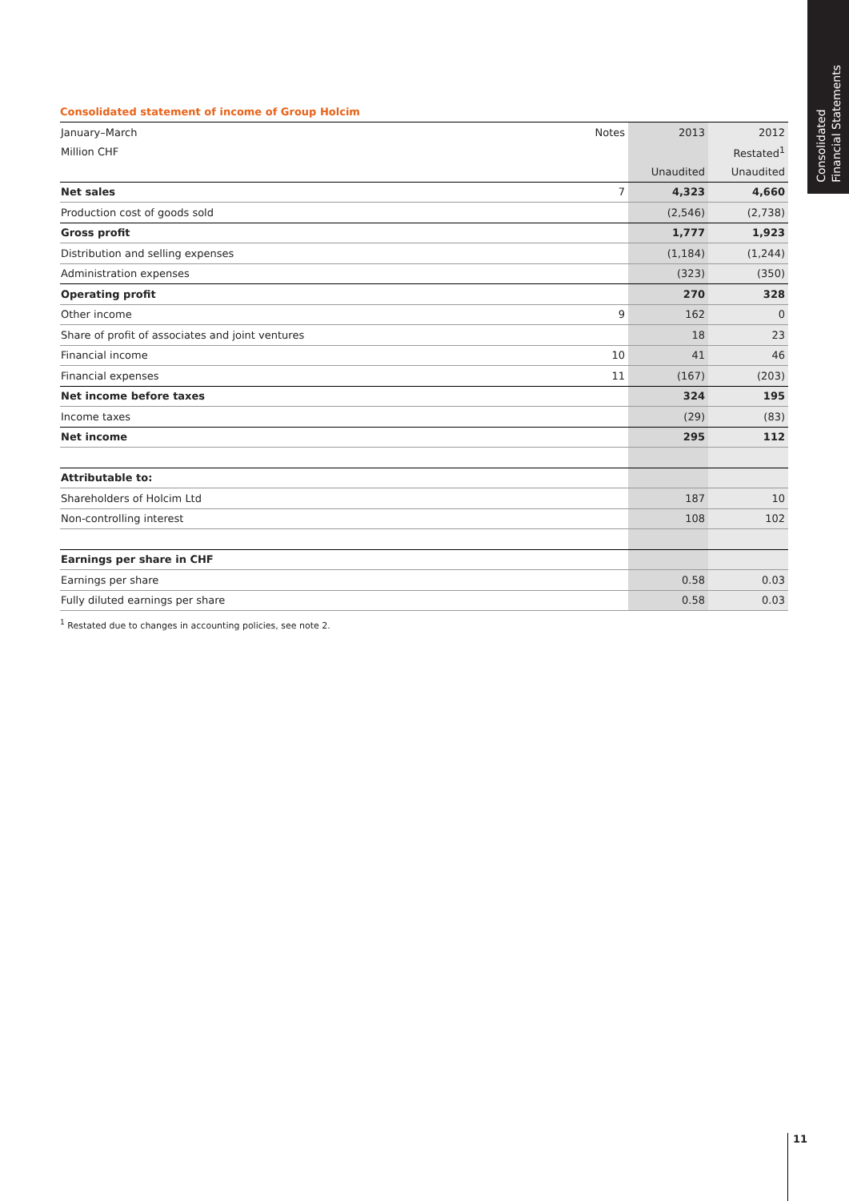Consolidated
Financial Statements
Consolidated statement of income of Group Holcim
| January–March | Notes | 2013 | 2012 |
| Million CHF | | | Restated<sup>1</sup> |
| | | Unaudited | Unaudited |
| Net sales | 7 | 4,323 | 4,660 |
| Production cost of goods sold | | (2,546) | (2,738) |
| Gross profit | | 1,777 | 1,923 |
| Distribution and selling expenses | | (1,184) | (1,244) |
| Administration expenses | | (323) | (350) |
| Operating profit | | 270 | 328 |
| Other income | 9 | 162 | 0 |
| Share of profit of associates and joint ventures | | 18 | 23 |
| Financial income | 10 | 41 | 46 |
| Financial expenses | 11 | (167) | (203) |
| Net income before taxes | | 324 | 195 |
| Income taxes | | (29) | (83) |
| Net income | | 295 | 112 |
| Attributable to: | | | |
| Shareholders of Holcim Ltd | | 187 | 10 |
| Non-controlling interest | | 108 | 102 |
| Earnings per share in CHF | | | |
| Earnings per share | | 0.58 | 0.03 |
| Fully diluted earnings per share | | 0.58 | 0.03 |
<sup>1</sup> Restated due to changes in accounting policies, see note 2.
11